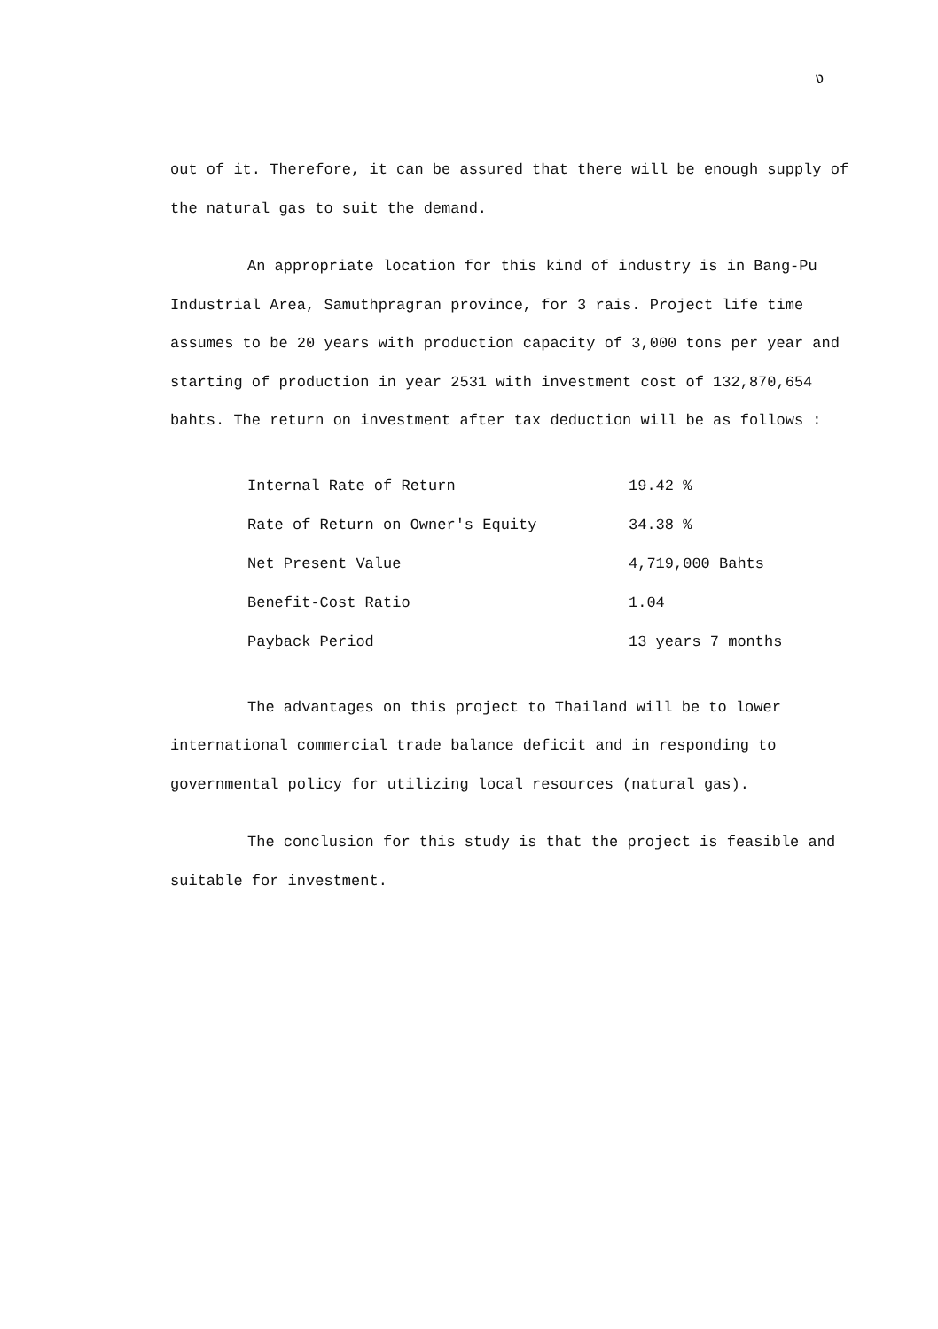ง
out of it. Therefore, it can be assured that there will be enough supply of the natural gas to suit the demand.
An appropriate location for this kind of industry is in Bang-Pu Industrial Area, Samuthpragran province, for 3 rais. Project life time assumes to be 20 years with production capacity of 3,000 tons per year and starting of production in year 2531 with investment cost of 132,870,654 bahts. The return on investment after tax deduction will be as follows :
| Internal Rate of Return | 19.42 % |
| Rate of Return on Owner's Equity | 34.38 % |
| Net Present Value | 4,719,000 Bahts |
| Benefit-Cost Ratio | 1.04 |
| Payback Period | 13 years 7 months |
The advantages on this project to Thailand will be to lower international commercial trade balance deficit and in responding to governmental policy for utilizing local resources (natural gas).
The conclusion for this study is that the project is feasible and suitable for investment.